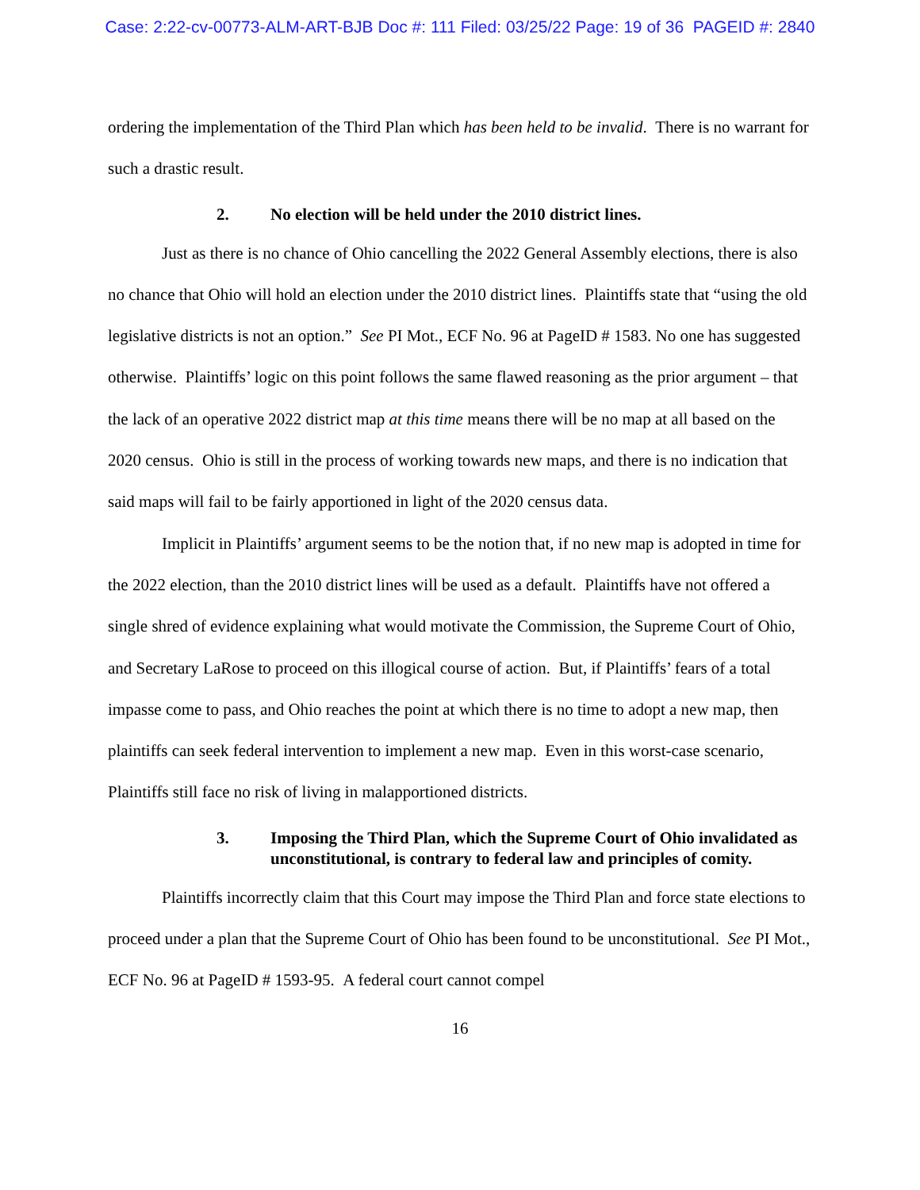Case: 2:22-cv-00773-ALM-ART-BJB Doc #: 111 Filed: 03/25/22 Page: 19 of 36 PAGEID #: 2840
ordering the implementation of the Third Plan which has been held to be invalid. There is no warrant for such a drastic result.
2. No election will be held under the 2010 district lines.
Just as there is no chance of Ohio cancelling the 2022 General Assembly elections, there is also no chance that Ohio will hold an election under the 2010 district lines. Plaintiffs state that “using the old legislative districts is not an option.” See PI Mot., ECF No. 96 at PageID # 1583. No one has suggested otherwise. Plaintiffs’ logic on this point follows the same flawed reasoning as the prior argument – that the lack of an operative 2022 district map at this time means there will be no map at all based on the 2020 census. Ohio is still in the process of working towards new maps, and there is no indication that said maps will fail to be fairly apportioned in light of the 2020 census data.
Implicit in Plaintiffs’ argument seems to be the notion that, if no new map is adopted in time for the 2022 election, than the 2010 district lines will be used as a default. Plaintiffs have not offered a single shred of evidence explaining what would motivate the Commission, the Supreme Court of Ohio, and Secretary LaRose to proceed on this illogical course of action. But, if Plaintiffs’ fears of a total impasse come to pass, and Ohio reaches the point at which there is no time to adopt a new map, then plaintiffs can seek federal intervention to implement a new map. Even in this worst-case scenario, Plaintiffs still face no risk of living in malapportioned districts.
3. Imposing the Third Plan, which the Supreme Court of Ohio invalidated as unconstitutional, is contrary to federal law and principles of comity.
Plaintiffs incorrectly claim that this Court may impose the Third Plan and force state elections to proceed under a plan that the Supreme Court of Ohio has been found to be unconstitutional. See PI Mot., ECF No. 96 at PageID # 1593-95. A federal court cannot compel
16